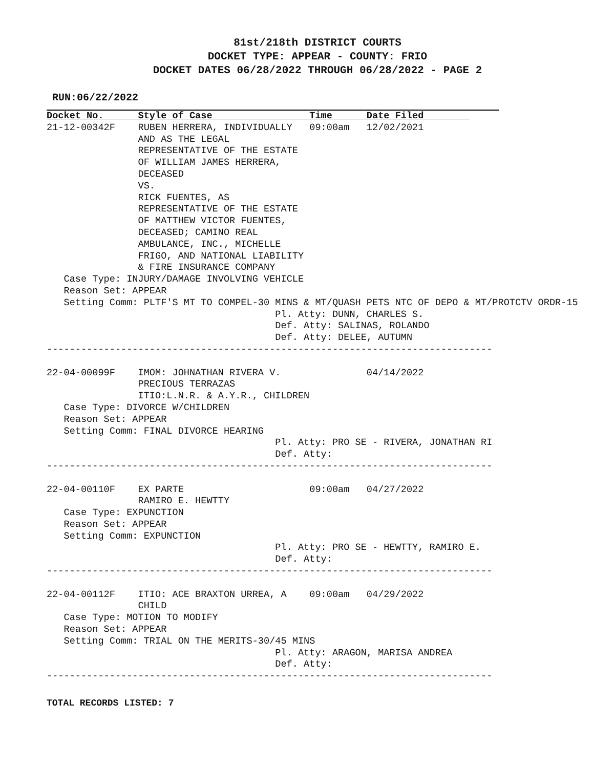81st/218th DISTRICT COURTS
DOCKET TYPE: APPEAR - COUNTY: FRIO
DOCKET DATES 06/28/2022 THROUGH 06/28/2022 - PAGE 2
RUN:06/22/2022
Docket No.      Style of Case                 Time      Date Filed        
21-12-00342F    RUBEN HERRERA, INDIVIDUALLY   09:00am   12/02/2021
                AND AS THE LEGAL
                REPRESENTATIVE OF THE ESTATE
                OF WILLIAM JAMES HERRERA,
                DECEASED
                VS.
                RICK FUENTES, AS
                REPRESENTATIVE OF THE ESTATE
                OF MATTHEW VICTOR FUENTES,
                DECEASED; CAMINO REAL
                AMBULANCE, INC., MICHELLE
                FRIGO, AND NATIONAL LIABILITY
                & FIRE INSURANCE COMPANY
   Case Type: INJURY/DAMAGE INVOLVING VEHICLE
   Reason Set: APPEAR
   Setting Comm: PLTF'S MT TO COMPEL-30 MINS & MT/QUASH PETS NTC OF DEPO & MT/PROTCTV ORDR-15
                                        Pl. Atty: DUNN, CHARLES S.
                                        Def. Atty: SALINAS, ROLANDO
                                        Def. Atty: DELEE, AUTUMN
------------------------------------------------------------------------------

22-04-00099F    IMOM: JOHNATHAN RIVERA V.               04/14/2022
                PRECIOUS TERRAZAS
                ITIO:L.N.R. & A.Y.R., CHILDREN
   Case Type: DIVORCE W/CHILDREN
   Reason Set: APPEAR
   Setting Comm: FINAL DIVORCE HEARING
                                        Pl. Atty: PRO SE - RIVERA, JONATHAN RI
                                        Def. Atty:
------------------------------------------------------------------------------

22-04-00110F    EX PARTE                      09:00am   04/27/2022
                RAMIRO E. HEWTTY
   Case Type: EXPUNCTION
   Reason Set: APPEAR
   Setting Comm: EXPUNCTION
                                        Pl. Atty: PRO SE - HEWTTY, RAMIRO E.
                                        Def. Atty:
------------------------------------------------------------------------------

22-04-00112F    ITIO: ACE BRAXTON URREA, A    09:00am   04/29/2022
                CHILD
   Case Type: MOTION TO MODIFY
   Reason Set: APPEAR
   Setting Comm: TRIAL ON THE MERITS-30/45 MINS
                                        Pl. Atty: ARAGON, MARISA ANDREA
                                        Def. Atty:
------------------------------------------------------------------------------
TOTAL RECORDS LISTED: 7